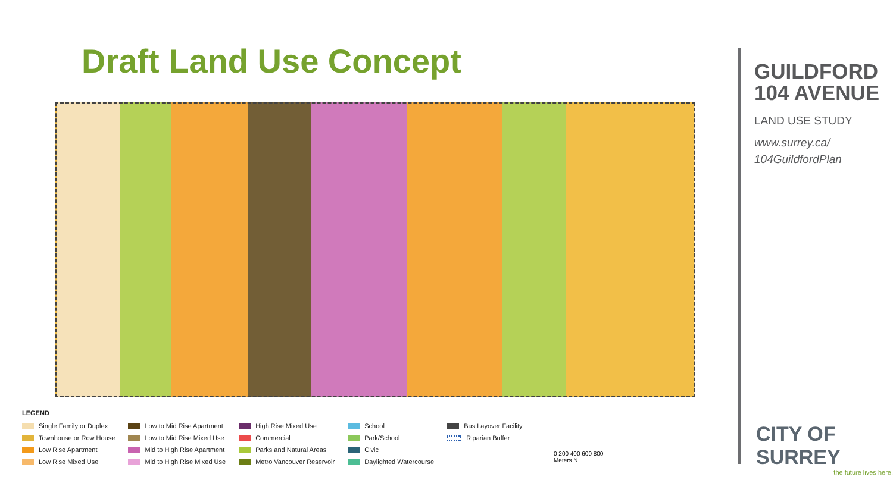Draft Land Use Concept
LEGEND
Single Family or Duplex
Townhouse or Row House
Low Rise Apartment
Low Rise Mixed Use
Low to Mid Rise Apartment
Low to Mid Rise Mixed Use
Mid to High Rise Apartment
Mid to High Rise Mixed Use
High Rise Mixed Use
Commercial
Parks and Natural Areas
Metro Vancouver Reservoir
School
Park/School
Civic
Daylighted Watercourse
Bus Layover Facility
Riparian Buffer
0 200 400 600 800
Meters N
GUILDFORD
104 AVENUE
LAND USE STUDY
www.surrey.ca/
104GuildfordPlan
CITY OF SURREY
the future lives here.